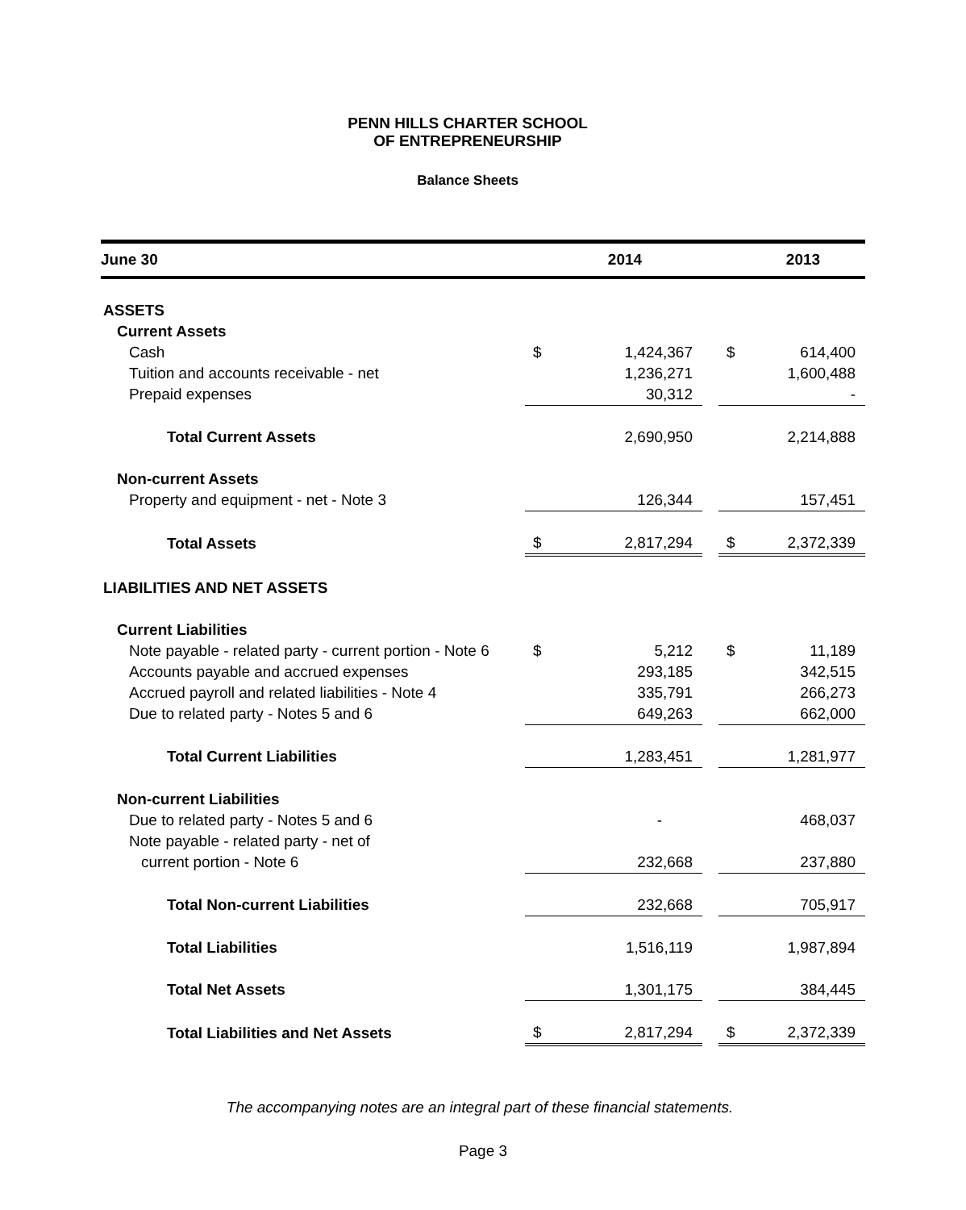PENN HILLS CHARTER SCHOOL
OF ENTREPRENEURSHIP
Balance Sheets
| June 30 | | 2014 | | | 2013 |
| --- | --- | --- | --- | --- | --- |
| ASSETS | | | | | |
| Current Assets | | | | | |
| Cash | $ | 1,424,367 | | $ | 614,400 |
| Tuition and accounts receivable - net | | 1,236,271 | | | 1,600,488 |
| Prepaid expenses | | 30,312 | | | - |
| Total Current Assets | | 2,690,950 | | | 2,214,888 |
| Non-current Assets | | | | | |
| Property and equipment - net - Note 3 | | 126,344 | | | 157,451 |
| Total Assets | $ | 2,817,294 | | $ | 2,372,339 |
| LIABILITIES AND NET ASSETS | | | | | |
| Current Liabilities | | | | | |
| Note payable - related party - current portion - Note 6 | $ | 5,212 | | $ | 11,189 |
| Accounts payable and accrued expenses | | 293,185 | | | 342,515 |
| Accrued payroll and related liabilities - Note 4 | | 335,791 | | | 266,273 |
| Due to related party - Notes 5 and 6 | | 649,263 | | | 662,000 |
| Total Current Liabilities | | 1,283,451 | | | 1,281,977 |
| Non-current Liabilities | | | | | |
| Due to related party - Notes 5 and 6 | | - | | | 468,037 |
| Note payable - related party - net of | | | | | |
| current portion - Note 6 | | 232,668 | | | 237,880 |
| Total Non-current Liabilities | | 232,668 | | | 705,917 |
| Total Liabilities | | 1,516,119 | | | 1,987,894 |
| Total Net Assets | | 1,301,175 | | | 384,445 |
| Total Liabilities and Net Assets | $ | 2,817,294 | | $ | 2,372,339 |
The accompanying notes are an integral part of these financial statements.
Page 3